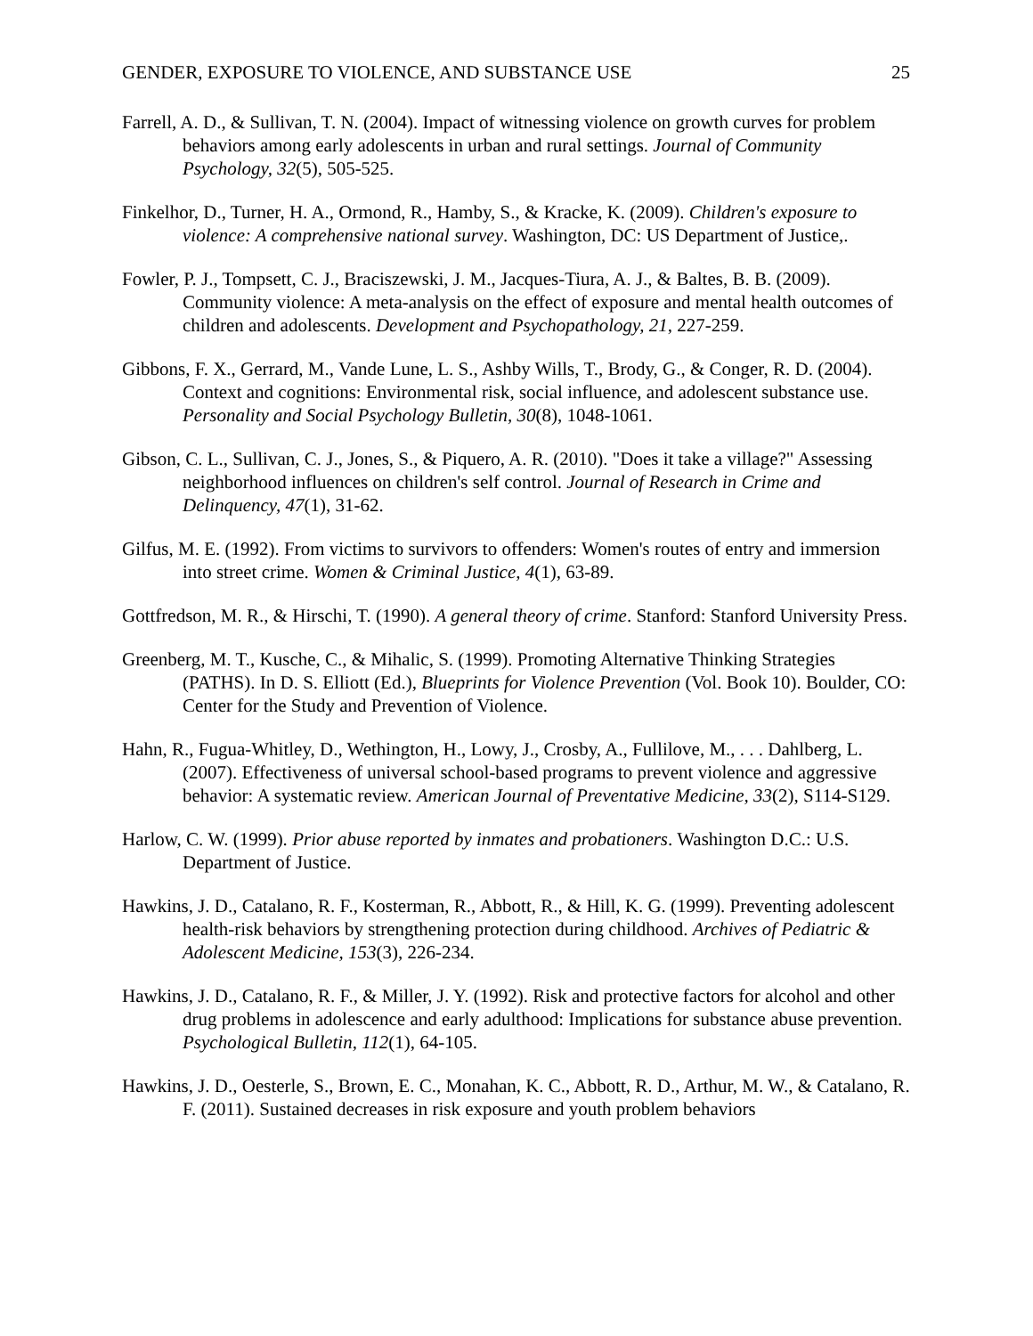GENDER, EXPOSURE TO VIOLENCE, AND SUBSTANCE USE 25
Farrell, A. D., & Sullivan, T. N. (2004). Impact of witnessing violence on growth curves for problem behaviors among early adolescents in urban and rural settings. Journal of Community Psychology, 32(5), 505-525.
Finkelhor, D., Turner, H. A., Ormond, R., Hamby, S., & Kracke, K. (2009). Children's exposure to violence: A comprehensive national survey. Washington, DC: US Department of Justice,.
Fowler, P. J., Tompsett, C. J., Braciszewski, J. M., Jacques-Tiura, A. J., & Baltes, B. B. (2009). Community violence: A meta-analysis on the effect of exposure and mental health outcomes of children and adolescents. Development and Psychopathology, 21, 227-259.
Gibbons, F. X., Gerrard, M., Vande Lune, L. S., Ashby Wills, T., Brody, G., & Conger, R. D. (2004). Context and cognitions: Environmental risk, social influence, and adolescent substance use. Personality and Social Psychology Bulletin, 30(8), 1048-1061.
Gibson, C. L., Sullivan, C. J., Jones, S., & Piquero, A. R. (2010). "Does it take a village?" Assessing neighborhood influences on children's self control. Journal of Research in Crime and Delinquency, 47(1), 31-62.
Gilfus, M. E. (1992). From victims to survivors to offenders: Women's routes of entry and immersion into street crime. Women & Criminal Justice, 4(1), 63-89.
Gottfredson, M. R., & Hirschi, T. (1990). A general theory of crime. Stanford: Stanford University Press.
Greenberg, M. T., Kusche, C., & Mihalic, S. (1999). Promoting Alternative Thinking Strategies (PATHS). In D. S. Elliott (Ed.), Blueprints for Violence Prevention (Vol. Book 10). Boulder, CO: Center for the Study and Prevention of Violence.
Hahn, R., Fugua-Whitley, D., Wethington, H., Lowy, J., Crosby, A., Fullilove, M., . . . Dahlberg, L. (2007). Effectiveness of universal school-based programs to prevent violence and aggressive behavior: A systematic review. American Journal of Preventative Medicine, 33(2), S114-S129.
Harlow, C. W. (1999). Prior abuse reported by inmates and probationers. Washington D.C.: U.S. Department of Justice.
Hawkins, J. D., Catalano, R. F., Kosterman, R., Abbott, R., & Hill, K. G. (1999). Preventing adolescent health-risk behaviors by strengthening protection during childhood. Archives of Pediatric & Adolescent Medicine, 153(3), 226-234.
Hawkins, J. D., Catalano, R. F., & Miller, J. Y. (1992). Risk and protective factors for alcohol and other drug problems in adolescence and early adulthood: Implications for substance abuse prevention. Psychological Bulletin, 112(1), 64-105.
Hawkins, J. D., Oesterle, S., Brown, E. C., Monahan, K. C., Abbott, R. D., Arthur, M. W., & Catalano, R. F. (2011). Sustained decreases in risk exposure and youth problem behaviors